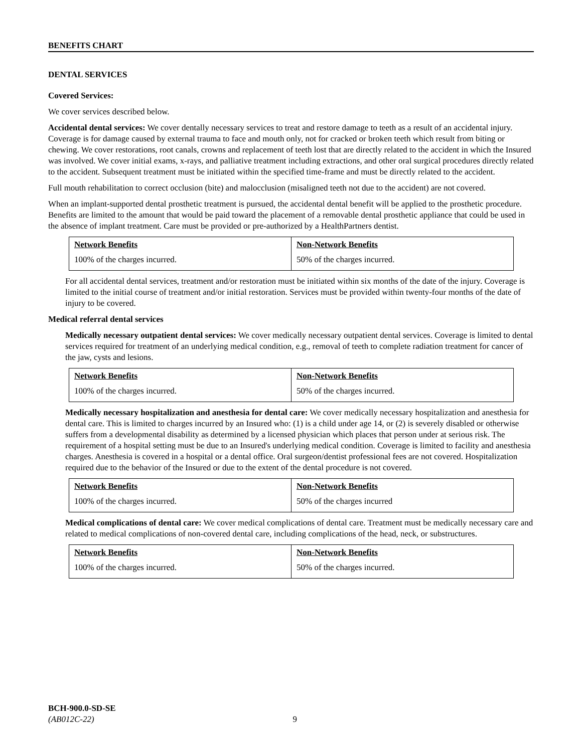BENEFITS CHART
DENTAL SERVICES
Covered Services:
We cover services described below.
Accidental dental services: We cover dentally necessary services to treat and restore damage to teeth as a result of an accidental injury. Coverage is for damage caused by external trauma to face and mouth only, not for cracked or broken teeth which result from biting or chewing. We cover restorations, root canals, crowns and replacement of teeth lost that are directly related to the accident in which the Insured was involved. We cover initial exams, x-rays, and palliative treatment including extractions, and other oral surgical procedures directly related to the accident. Subsequent treatment must be initiated within the specified time-frame and must be directly related to the accident.
Full mouth rehabilitation to correct occlusion (bite) and malocclusion (misaligned teeth not due to the accident) are not covered.
When an implant-supported dental prosthetic treatment is pursued, the accidental dental benefit will be applied to the prosthetic procedure. Benefits are limited to the amount that would be paid toward the placement of a removable dental prosthetic appliance that could be used in the absence of implant treatment. Care must be provided or pre-authorized by a HealthPartners dentist.
| Network Benefits | Non-Network Benefits |
| 100% of the charges incurred. | 50% of the charges incurred. |
For all accidental dental services, treatment and/or restoration must be initiated within six months of the date of the injury. Coverage is limited to the initial course of treatment and/or initial restoration. Services must be provided within twenty-four months of the date of injury to be covered.
Medical referral dental services
Medically necessary outpatient dental services: We cover medically necessary outpatient dental services. Coverage is limited to dental services required for treatment of an underlying medical condition, e.g., removal of teeth to complete radiation treatment for cancer of the jaw, cysts and lesions.
| Network Benefits | Non-Network Benefits |
| 100% of the charges incurred. | 50% of the charges incurred. |
Medically necessary hospitalization and anesthesia for dental care: We cover medically necessary hospitalization and anesthesia for dental care. This is limited to charges incurred by an Insured who: (1) is a child under age 14, or (2) is severely disabled or otherwise suffers from a developmental disability as determined by a licensed physician which places that person under at serious risk. The requirement of a hospital setting must be due to an Insured's underlying medical condition. Coverage is limited to facility and anesthesia charges. Anesthesia is covered in a hospital or a dental office. Oral surgeon/dentist professional fees are not covered. Hospitalization required due to the behavior of the Insured or due to the extent of the dental procedure is not covered.
| Network Benefits | Non-Network Benefits |
| 100% of the charges incurred. | 50% of the charges incurred |
Medical complications of dental care: We cover medical complications of dental care. Treatment must be medically necessary care and related to medical complications of non-covered dental care, including complications of the head, neck, or substructures.
| Network Benefits | Non-Network Benefits |
| 100% of the charges incurred. | 50% of the charges incurred. |
BCH-900.0-SD-SE
(AB012C-22) 9